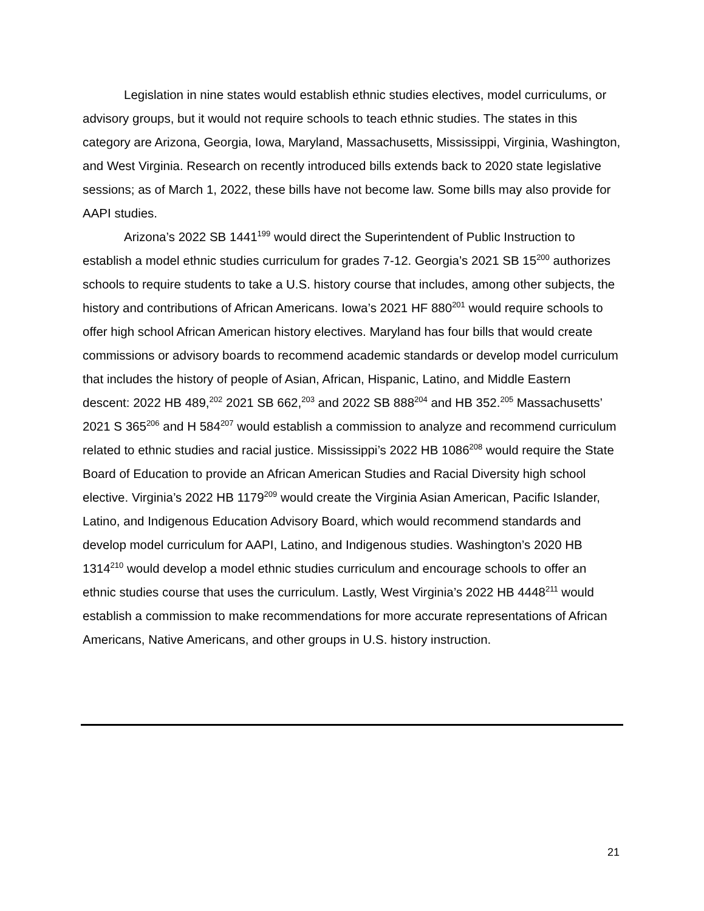Legislation in nine states would establish ethnic studies electives, model curriculums, or advisory groups, but it would not require schools to teach ethnic studies. The states in this category are Arizona, Georgia, Iowa, Maryland, Massachusetts, Mississippi, Virginia, Washington, and West Virginia. Research on recently introduced bills extends back to 2020 state legislative sessions; as of March 1, 2022, these bills have not become law. Some bills may also provide for AAPI studies.
Arizona’s 2022 SB 1441<sup>199</sup> would direct the Superintendent of Public Instruction to establish a model ethnic studies curriculum for grades 7-12. Georgia’s 2021 SB 15<sup>200</sup> authorizes schools to require students to take a U.S. history course that includes, among other subjects, the history and contributions of African Americans. Iowa’s 2021 HF 880<sup>201</sup> would require schools to offer high school African American history electives. Maryland has four bills that would create commissions or advisory boards to recommend academic standards or develop model curriculum that includes the history of people of Asian, African, Hispanic, Latino, and Middle Eastern descent: 2022 HB 489,<sup>202</sup> 2021 SB 662,<sup>203</sup> and 2022 SB 888<sup>204</sup> and HB 352.<sup>205</sup> Massachusetts’ 2021 S 365<sup>206</sup> and H 584<sup>207</sup> would establish a commission to analyze and recommend curriculum related to ethnic studies and racial justice. Mississippi’s 2022 HB 1086<sup>208</sup> would require the State Board of Education to provide an African American Studies and Racial Diversity high school elective. Virginia’s 2022 HB 1179<sup>209</sup> would create the Virginia Asian American, Pacific Islander, Latino, and Indigenous Education Advisory Board, which would recommend standards and develop model curriculum for AAPI, Latino, and Indigenous studies. Washington’s 2020 HB 1314<sup>210</sup> would develop a model ethnic studies curriculum and encourage schools to offer an ethnic studies course that uses the curriculum. Lastly, West Virginia’s 2022 HB 4448<sup>211</sup> would establish a commission to make recommendations for more accurate representations of African Americans, Native Americans, and other groups in U.S. history instruction.
21